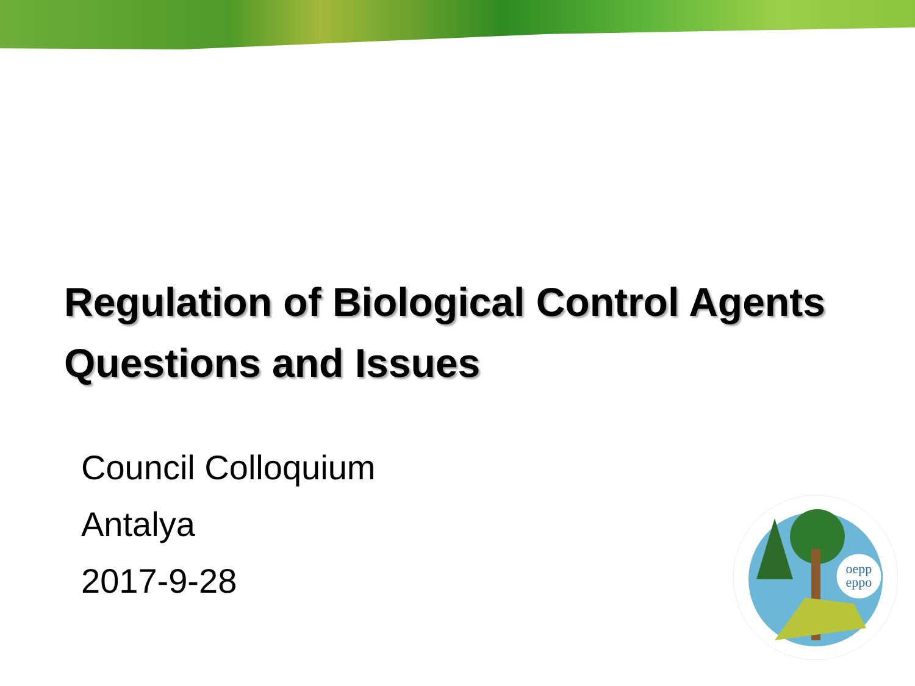Regulation of Biological Control Agents
Questions and Issues
Council Colloquium
Antalya
2017-9-28
oepp
eppo